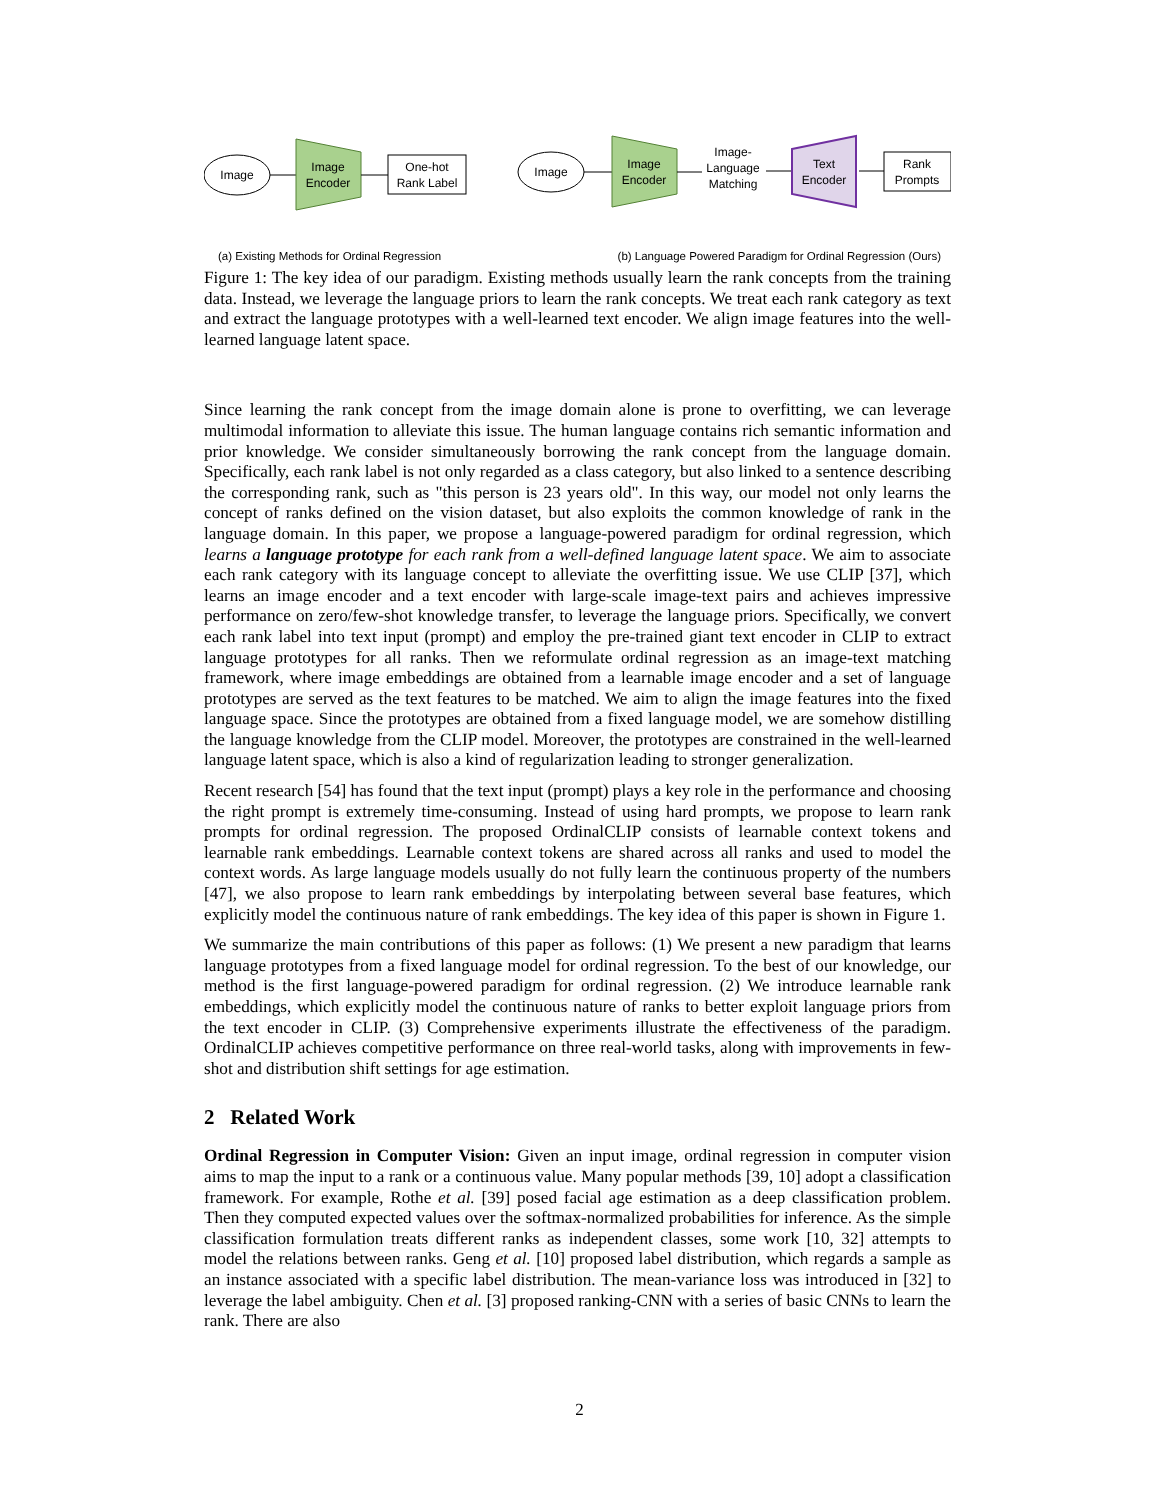Image
Image
Encoder
One-hot
Rank Label
Image
Image
Encoder
Image-
Language
Matching
Text
Encoder
Rank
Prompts
(a) Existing Methods for Ordinal Regression (b) Language Powered Paradigm for Ordinal Regression (Ours)
Figure 1: The key idea of our paradigm. Existing methods usually learn the rank concepts from the training data. Instead, we leverage the language priors to learn the rank concepts. We treat each rank category as text and extract the language prototypes with a well-learned text encoder. We align image features into the well-learned language latent space.
Since learning the rank concept from the image domain alone is prone to overfitting, we can leverage multimodal information to alleviate this issue. The human language contains rich semantic information and prior knowledge. We consider simultaneously borrowing the rank concept from the language domain. Specifically, each rank label is not only regarded as a class category, but also linked to a sentence describing the corresponding rank, such as "this person is 23 years old". In this way, our model not only learns the concept of ranks defined on the vision dataset, but also exploits the common knowledge of rank in the language domain. In this paper, we propose a language-powered paradigm for ordinal regression, which learns a language prototype for each rank from a well-defined language latent space. We aim to associate each rank category with its language concept to alleviate the overfitting issue. We use CLIP [37], which learns an image encoder and a text encoder with large-scale image-text pairs and achieves impressive performance on zero/few-shot knowledge transfer, to leverage the language priors. Specifically, we convert each rank label into text input (prompt) and employ the pre-trained giant text encoder in CLIP to extract language prototypes for all ranks. Then we reformulate ordinal regression as an image-text matching framework, where image embeddings are obtained from a learnable image encoder and a set of language prototypes are served as the text features to be matched. We aim to align the image features into the fixed language space. Since the prototypes are obtained from a fixed language model, we are somehow distilling the language knowledge from the CLIP model. Moreover, the prototypes are constrained in the well-learned language latent space, which is also a kind of regularization leading to stronger generalization.
Recent research [54] has found that the text input (prompt) plays a key role in the performance and choosing the right prompt is extremely time-consuming. Instead of using hard prompts, we propose to learn rank prompts for ordinal regression. The proposed OrdinalCLIP consists of learnable context tokens and learnable rank embeddings. Learnable context tokens are shared across all ranks and used to model the context words. As large language models usually do not fully learn the continuous property of the numbers [47], we also propose to learn rank embeddings by interpolating between several base features, which explicitly model the continuous nature of rank embeddings. The key idea of this paper is shown in Figure 1.
We summarize the main contributions of this paper as follows: (1) We present a new paradigm that learns language prototypes from a fixed language model for ordinal regression. To the best of our knowledge, our method is the first language-powered paradigm for ordinal regression. (2) We introduce learnable rank embeddings, which explicitly model the continuous nature of ranks to better exploit language priors from the text encoder in CLIP. (3) Comprehensive experiments illustrate the effectiveness of the paradigm. OrdinalCLIP achieves competitive performance on three real-world tasks, along with improvements in few-shot and distribution shift settings for age estimation.
2 Related Work
Ordinal Regression in Computer Vision: Given an input image, ordinal regression in computer vision aims to map the input to a rank or a continuous value. Many popular methods [39, 10] adopt a classification framework. For example, Rothe et al. [39] posed facial age estimation as a deep classification problem. Then they computed expected values over the softmax-normalized probabilities for inference. As the simple classification formulation treats different ranks as independent classes, some work [10, 32] attempts to model the relations between ranks. Geng et al. [10] proposed label distribution, which regards a sample as an instance associated with a specific label distribution. The mean-variance loss was introduced in [32] to leverage the label ambiguity. Chen et al. [3] proposed ranking-CNN with a series of basic CNNs to learn the rank. There are also
2